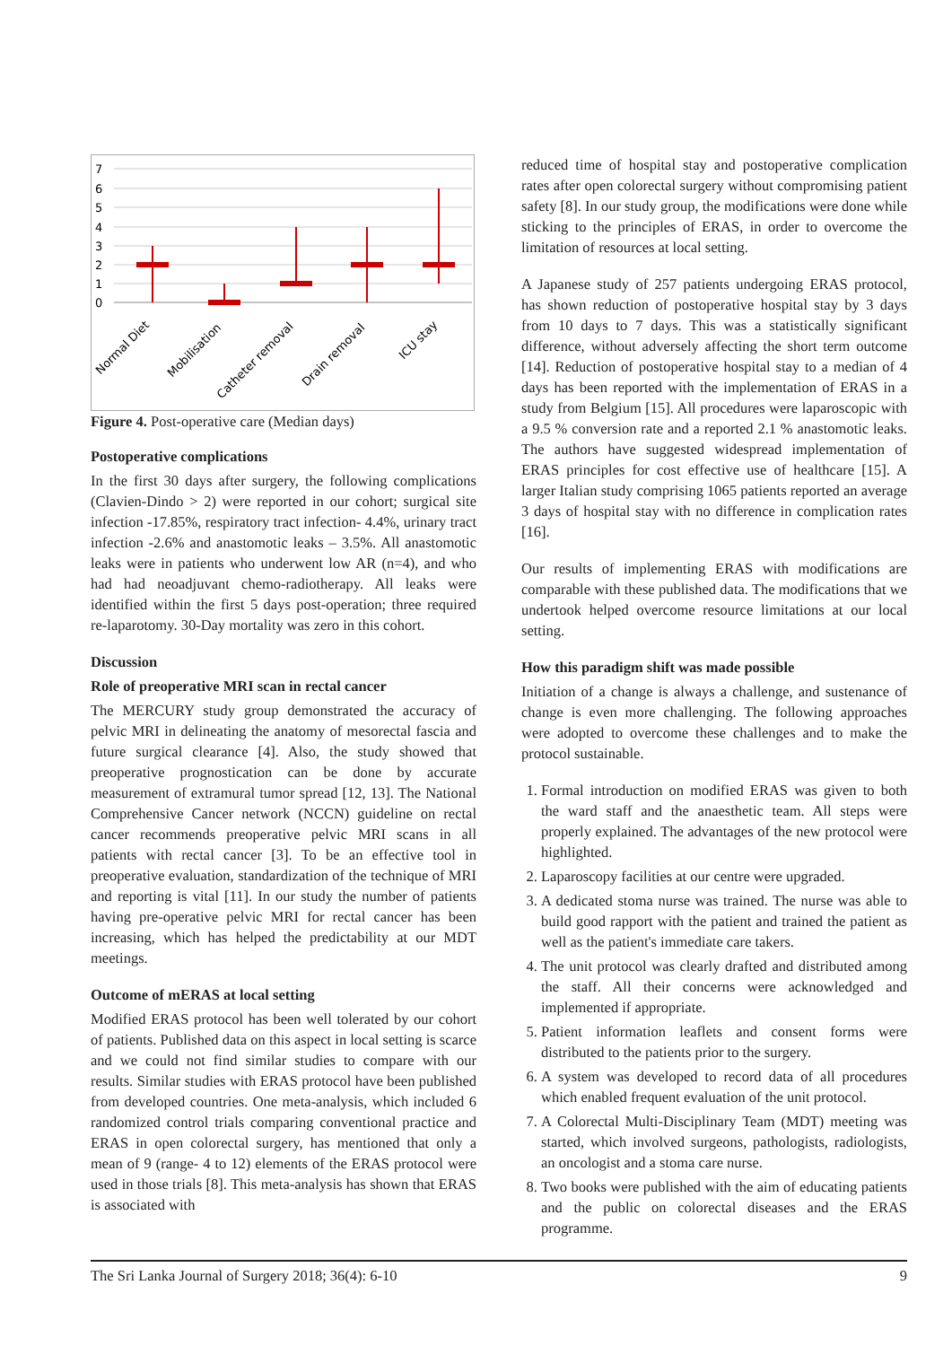7
6
5
4
3
2
1
0
Normal Diet
Mobilisation
Catheter removal
Drain removal
ICU stay
Figure 4. Post-operative care (Median days)
Postoperative complications
In the first 30 days after surgery, the following complications (Clavien-Dindo > 2) were reported in our cohort; surgical site infection -17.85%, respiratory tract infection- 4.4%, urinary tract infection -2.6% and anastomotic leaks – 3.5%. All anastomotic leaks were in patients who underwent low AR (n=4), and who had had neoadjuvant chemo-radiotherapy. All leaks were identified within the first 5 days post-operation; three required re-laparotomy. 30-Day mortality was zero in this cohort.
Discussion
Role of preoperative MRI scan in rectal cancer
The MERCURY study group demonstrated the accuracy of pelvic MRI in delineating the anatomy of mesorectal fascia and future surgical clearance [4]. Also, the study showed that preoperative prognostication can be done by accurate measurement of extramural tumor spread [12, 13]. The National Comprehensive Cancer network (NCCN) guideline on rectal cancer recommends preoperative pelvic MRI scans in all patients with rectal cancer [3]. To be an effective tool in preoperative evaluation, standardization of the technique of MRI and reporting is vital [11]. In our study the number of patients having pre-operative pelvic MRI for rectal cancer has been increasing, which has helped the predictability at our MDT meetings.
Outcome of mERAS at local setting
Modified ERAS protocol has been well tolerated by our cohort of patients. Published data on this aspect in local setting is scarce and we could not find similar studies to compare with our results. Similar studies with ERAS protocol have been published from developed countries. One meta-analysis, which included 6 randomized control trials comparing conventional practice and ERAS in open colorectal surgery, has mentioned that only a mean of 9 (range- 4 to 12) elements of the ERAS protocol were used in those trials [8]. This meta-analysis has shown that ERAS is associated with
reduced time of hospital stay and postoperative complication rates after open colorectal surgery without compromising patient safety [8]. In our study group, the modifications were done while sticking to the principles of ERAS, in order to overcome the limitation of resources at local setting.
A Japanese study of 257 patients undergoing ERAS protocol, has shown reduction of postoperative hospital stay by 3 days from 10 days to 7 days. This was a statistically significant difference, without adversely affecting the short term outcome [14]. Reduction of postoperative hospital stay to a median of 4 days has been reported with the implementation of ERAS in a study from Belgium [15]. All procedures were laparoscopic with a 9.5 % conversion rate and a reported 2.1 % anastomotic leaks. The authors have suggested widespread implementation of ERAS principles for cost effective use of healthcare [15]. A larger Italian study comprising 1065 patients reported an average 3 days of hospital stay with no difference in complication rates [16].
Our results of implementing ERAS with modifications are comparable with these published data. The modifications that we undertook helped overcome resource limitations at our local setting.
How this paradigm shift was made possible
Initiation of a change is always a challenge, and sustenance of change is even more challenging. The following approaches were adopted to overcome these challenges and to make the protocol sustainable.
1. Formal introduction on modified ERAS was given to both the ward staff and the anaesthetic team. All steps were properly explained. The advantages of the new protocol were highlighted.
2. Laparoscopy facilities at our centre were upgraded.
3. A dedicated stoma nurse was trained. The nurse was able to build good rapport with the patient and trained the patient as well as the patient's immediate care takers.
4. The unit protocol was clearly drafted and distributed among the staff. All their concerns were acknowledged and implemented if appropriate.
5. Patient information leaflets and consent forms were distributed to the patients prior to the surgery.
6. A system was developed to record data of all procedures which enabled frequent evaluation of the unit protocol.
7. A Colorectal Multi-Disciplinary Team (MDT) meeting was started, which involved surgeons, pathologists, radiologists, an oncologist and a stoma care nurse.
8. Two books were published with the aim of educating patients and the public on colorectal diseases and the ERAS programme.
The Sri Lanka Journal of Surgery 2018; 36(4): 6-10 9